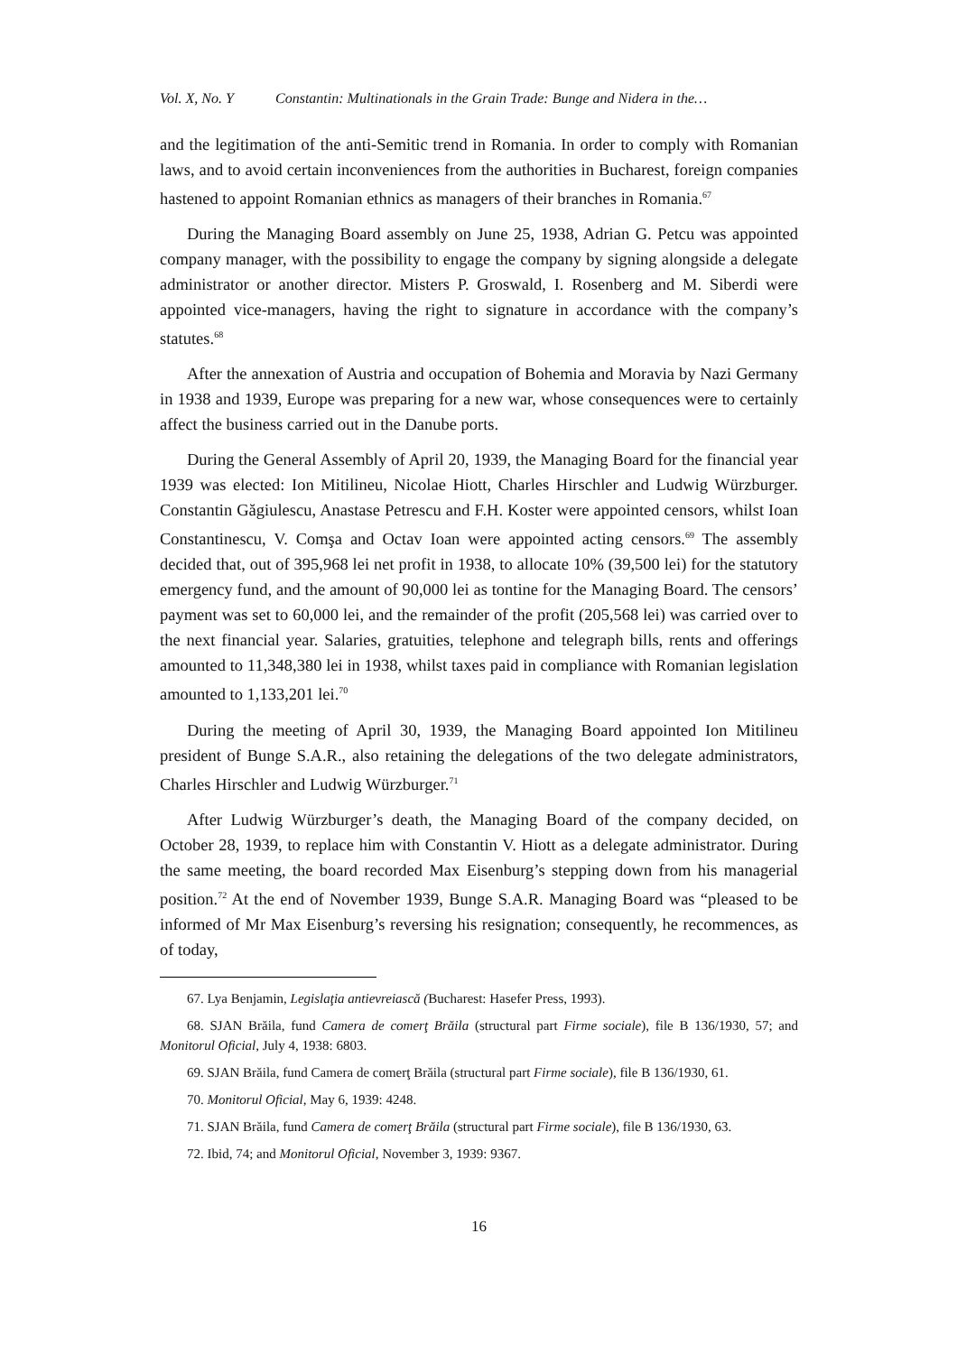Vol. X, No. Y Constantin: Multinationals in the Grain Trade: Bunge and Nidera in the…
and the legitimation of the anti-Semitic trend in Romania. In order to comply with Romanian laws, and to avoid certain inconveniences from the authorities in Bucharest, foreign companies hastened to appoint Romanian ethnics as managers of their branches in Romania.<sup>67</sup>
During the Managing Board assembly on June 25, 1938, Adrian G. Petcu was appointed company manager, with the possibility to engage the company by signing alongside a delegate administrator or another director. Misters P. Groswald, I. Rosenberg and M. Siberdi were appointed vice-managers, having the right to signature in accordance with the company’s statutes.<sup>68</sup>
After the annexation of Austria and occupation of Bohemia and Moravia by Nazi Germany in 1938 and 1939, Europe was preparing for a new war, whose consequences were to certainly affect the business carried out in the Danube ports.
During the General Assembly of April 20, 1939, the Managing Board for the financial year 1939 was elected: Ion Mitilineu, Nicolae Hiott, Charles Hirschler and Ludwig Würzburger. Constantin Găgiulescu, Anastase Petrescu and F.H. Koster were appointed censors, whilst Ioan Constantinescu, V. Comşa and Octav Ioan were appointed acting censors.<sup>69</sup> The assembly decided that, out of 395,968 lei net profit in 1938, to allocate 10% (39,500 lei) for the statutory emergency fund, and the amount of 90,000 lei as tontine for the Managing Board. The censors’ payment was set to 60,000 lei, and the remainder of the profit (205,568 lei) was carried over to the next financial year. Salaries, gratuities, telephone and telegraph bills, rents and offerings amounted to 11,348,380 lei in 1938, whilst taxes paid in compliance with Romanian legislation amounted to 1,133,201 lei.<sup>70</sup>
During the meeting of April 30, 1939, the Managing Board appointed Ion Mitilineu president of Bunge S.A.R., also retaining the delegations of the two delegate administrators, Charles Hirschler and Ludwig Würzburger.<sup>71</sup>
After Ludwig Würzburger’s death, the Managing Board of the company decided, on October 28, 1939, to replace him with Constantin V. Hiott as a delegate administrator. During the same meeting, the board recorded Max Eisenburg’s stepping down from his managerial position.<sup>72</sup> At the end of November 1939, Bunge S.A.R. Managing Board was “pleased to be informed of Mr Max Eisenburg’s reversing his resignation; consequently, he recommences, as of today,
67. Lya Benjamin, Legislaţia antievreiască (Bucharest: Hasefer Press, 1993).
68. SJAN Brăila, fund Camera de comerţ Brăila (structural part Firme sociale), file B 136/1930, 57; and Monitorul Oficial, July 4, 1938: 6803.
69. SJAN Brăila, fund Camera de comerţ Brăila (structural part Firme sociale), file B 136/1930, 61.
70. Monitorul Oficial, May 6, 1939: 4248.
71. SJAN Brăila, fund Camera de comerţ Brăila (structural part Firme sociale), file B 136/1930, 63.
72. Ibid, 74; and Monitorul Oficial, November 3, 1939: 9367.
16